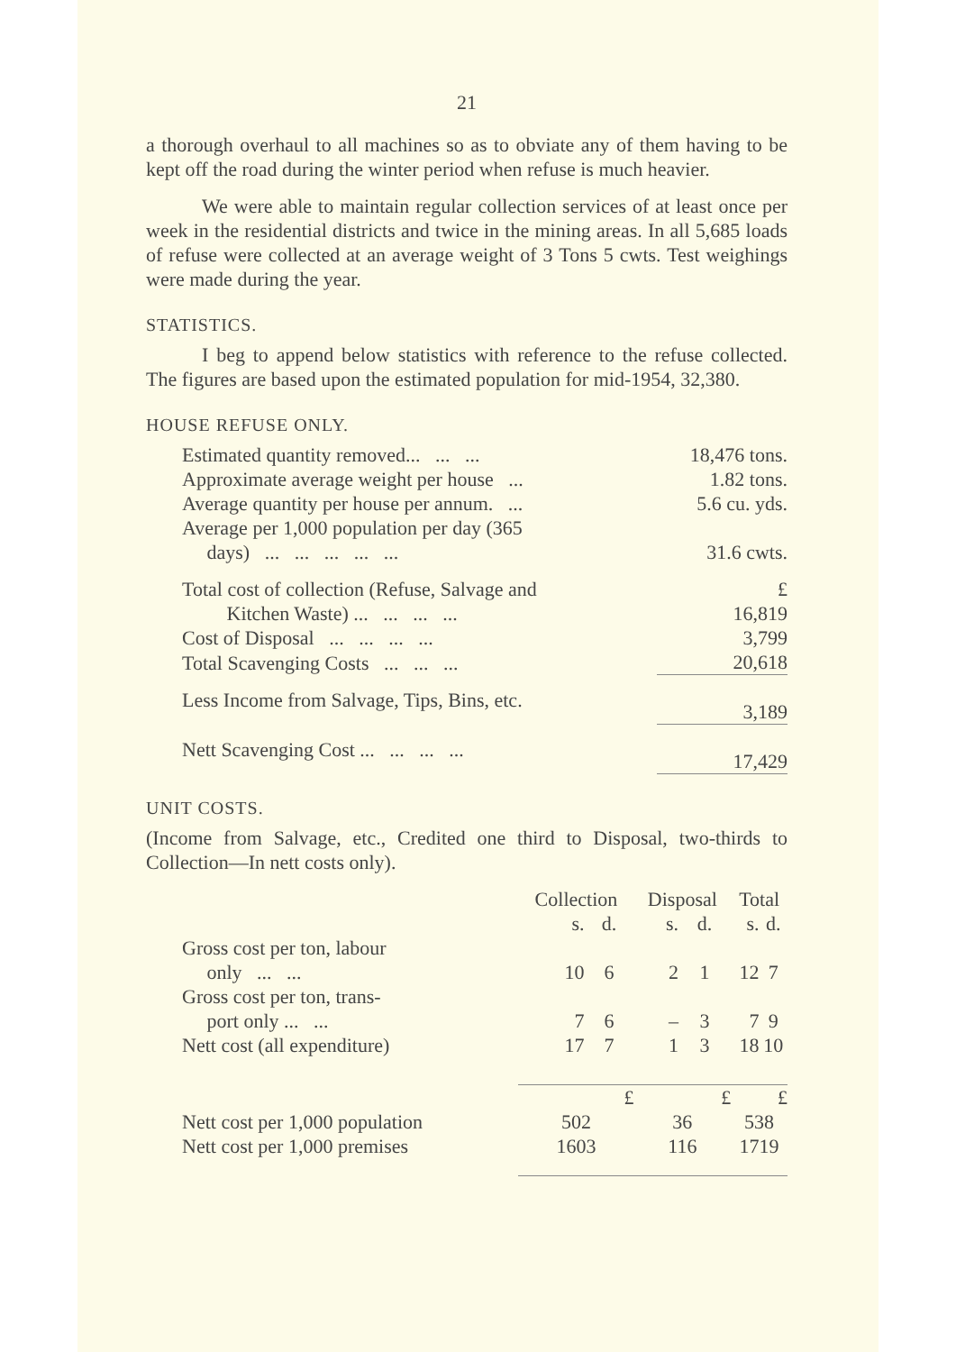21
a thorough overhaul to all machines so as to obviate any of them having to be kept off the road during the winter period when refuse is much heavier.
We were able to maintain regular collection services of at least once per week in the residential districts and twice in the mining areas. In all 5,685 loads of refuse were collected at an average weight of 3 Tons 5 cwts. Test weighings were made during the year.
STATISTICS.
I beg to append below statistics with reference to the refuse collected. The figures are based upon the estimated population for mid-1954, 32,380.
HOUSE REFUSE ONLY.
| Estimated quantity removed... ... ... | 18,476 tons. |
| Approximate average weight per house ... | 1.82 tons. |
| Average quantity per house per annum. ... | 5.6 cu. yds. |
| Average per 1,000 population per day (365 days) ... ... ... ... ... | 31.6 cwts. |
| Total cost of collection (Refuse, Salvage and Kitchen Waste) ... ... ... ... | £ 16,819 |
| Cost of Disposal ... ... ... ... | 3,799 |
| Total Scavenging Costs ... ... ... | 20,618 |
| Less Income from Salvage, Tips, Bins, etc. | 3,189 |
| Nett Scavenging Cost ... ... ... ... | 17,429 |
UNIT COSTS.
(Income from Salvage, etc., Credited one third to Disposal, two-thirds to Collection—In nett costs only).
| | Collection | | Disposal | | Total | |
| | s. | d. | s. | d. | s. | d. |
| Gross cost per ton, labour only ... ... | 10 | 6 | 2 | 1 | 12 | 7 |
| Gross cost per ton, trans- port only ... ... | 7 | 6 | – | 3 | 7 | 9 |
| Nett cost (all expenditure) | 17 | 7 | 1 | 3 | 18 | 10 |
| | £ | | £ | | £ | |
| Nett cost per 1,000 population | 502 | | 36 | | 538 | |
| Nett cost per 1,000 premises | 1603 | | 116 | | 1719 | |